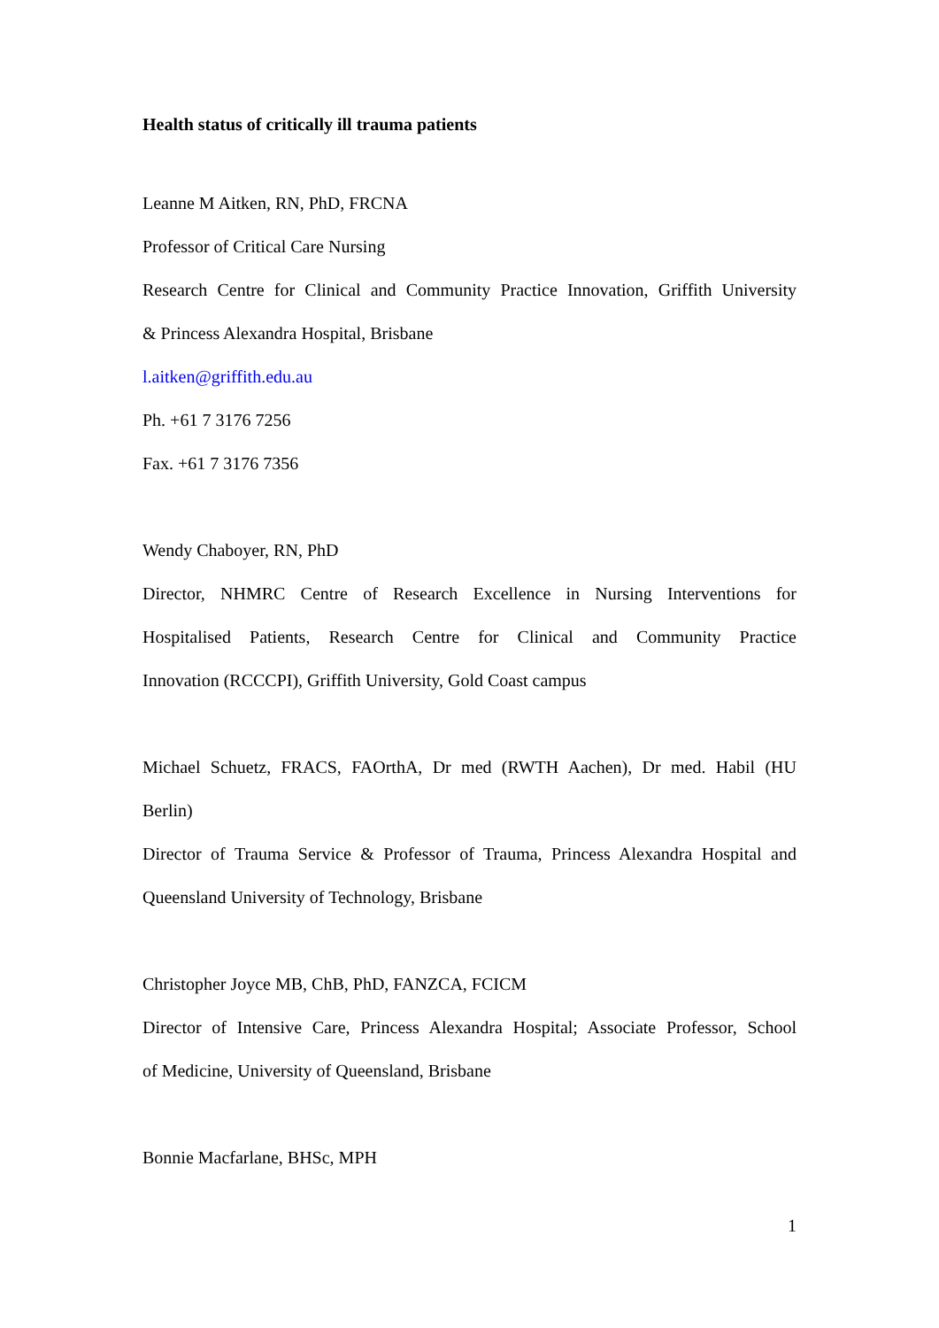Health status of critically ill trauma patients
Leanne M Aitken, RN, PhD, FRCNA
Professor of Critical Care Nursing
Research Centre for Clinical and Community Practice Innovation, Griffith University
& Princess Alexandra Hospital, Brisbane
l.aitken@griffith.edu.au
Ph. +61 7 3176 7256
Fax. +61 7 3176 7356
Wendy Chaboyer, RN, PhD
Director, NHMRC Centre of Research Excellence in Nursing Interventions for
Hospitalised Patients, Research Centre for Clinical and Community Practice
Innovation (RCCCPI), Griffith University, Gold Coast campus
Michael Schuetz, FRACS, FAOrthA, Dr med (RWTH Aachen), Dr med. Habil (HU
Berlin)
Director of Trauma Service & Professor of Trauma, Princess Alexandra Hospital and
Queensland University of Technology, Brisbane
Christopher Joyce MB, ChB, PhD, FANZCA, FCICM
Director of Intensive Care, Princess Alexandra Hospital; Associate Professor, School
of Medicine, University of Queensland, Brisbane
Bonnie Macfarlane, BHSc, MPH
1